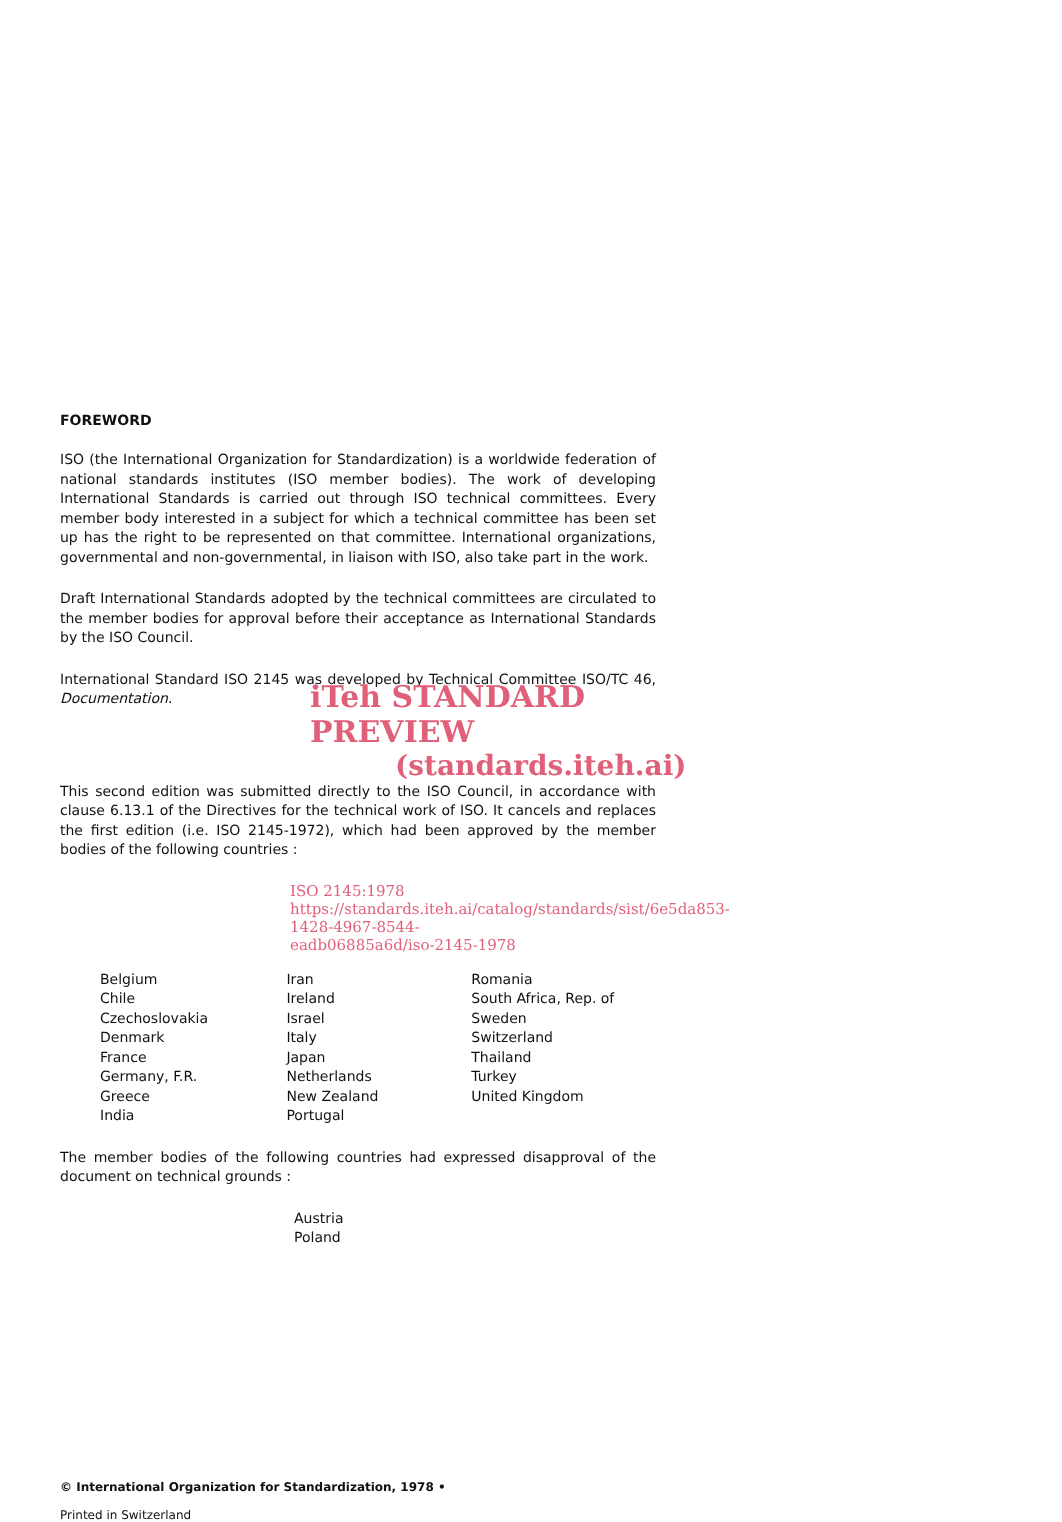FOREWORD
ISO (the International Organization for Standardization) is a worldwide federation of national standards institutes (ISO member bodies). The work of developing International Standards is carried out through ISO technical committees. Every member body interested in a subject for which a technical committee has been set up has the right to be represented on that committee. International organizations, governmental and non-governmental, in liaison with ISO, also take part in the work.
Draft International Standards adopted by the technical committees are circulated to the member bodies for approval before their acceptance as International Standards by the ISO Council.
International Standard ISO 2145 was developed by Technical Committee ISO/TC 46, Documentation.
iTeh STANDARD PREVIEW
(standards.iteh.ai)
This second edition was submitted directly to the ISO Council, in accordance with clause 6.13.1 of the Directives for the technical work of ISO. It cancels and replaces the first edition (i.e. ISO 2145-1972), which had been approved by the member bodies of the following countries :
ISO 2145:1978
https://standards.iteh.ai/catalog/standards/sist/6e5da853-1428-4967-8544-
eadb06885a6d/iso-2145-1978
| Belgium | Iran | Romania |
| Chile | Ireland | South Africa, Rep. of |
| Czechoslovakia | Israel | Sweden |
| Denmark | Italy | Switzerland |
| France | Japan | Thailand |
| Germany, F.R. | Netherlands | Turkey |
| Greece | New Zealand | United Kingdom |
| India | Portugal | |
The member bodies of the following countries had expressed disapproval of the document on technical grounds :
Austria
Poland
© International Organization for Standardization, 1978 •
Printed in Switzerland